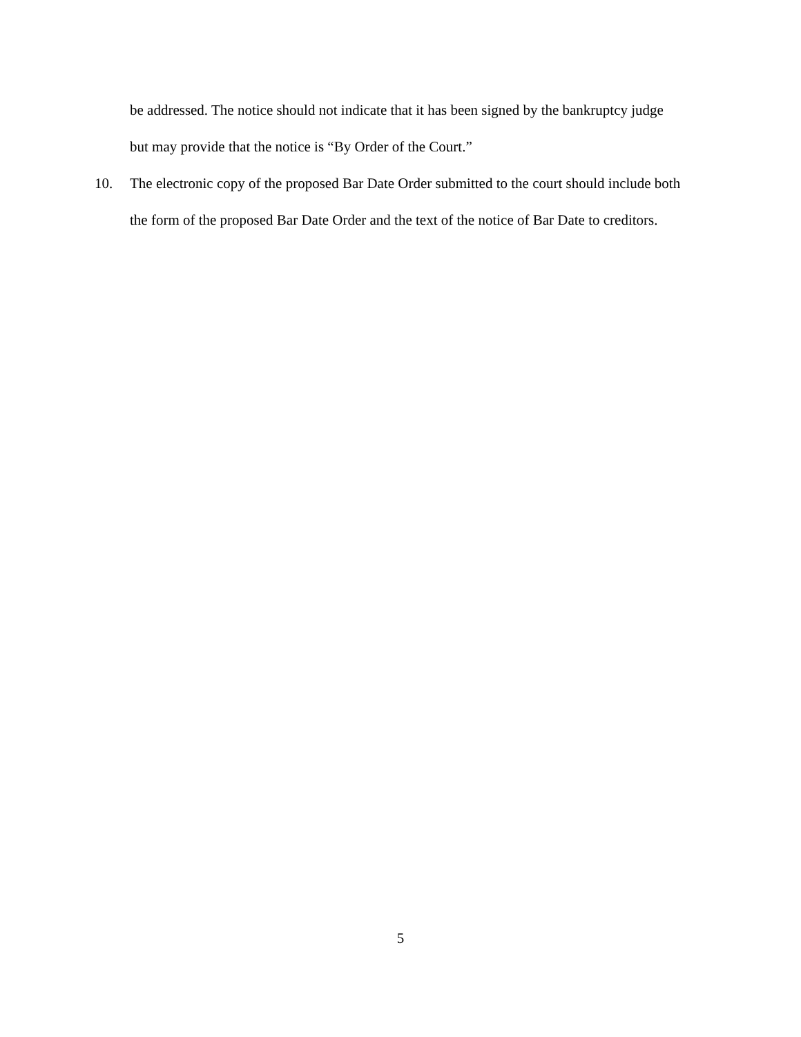be addressed. The notice should not indicate that it has been signed by the bankruptcy judge but may provide that the notice is “By Order of the Court.”
10. The electronic copy of the proposed Bar Date Order submitted to the court should include both the form of the proposed Bar Date Order and the text of the notice of Bar Date to creditors.
5